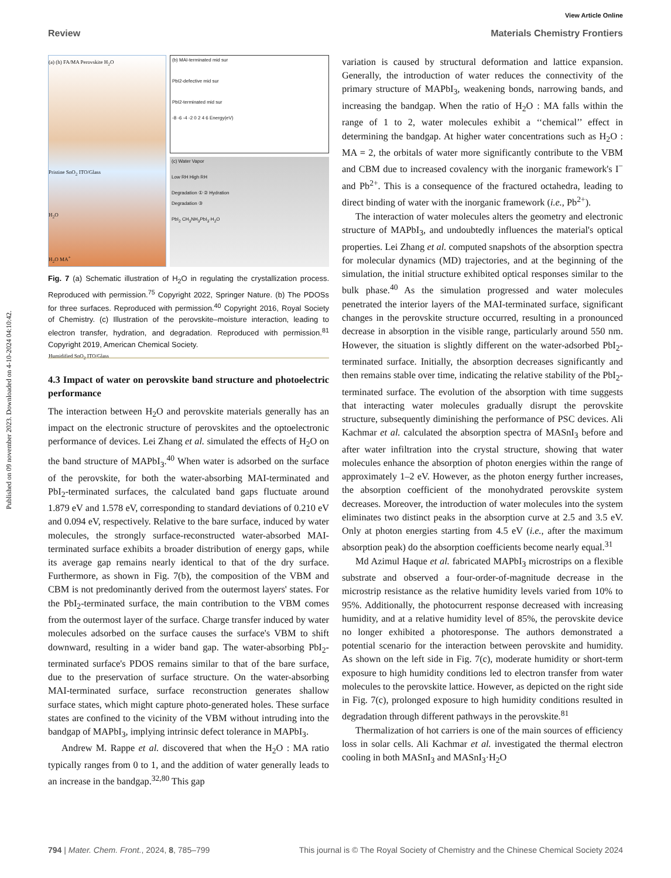Published on 09 november 2023. Downloaded on 4-10-2024 04:10:42.
View Article Online
Review Materials Chemistry Frontiers
(a) (h) FA/MA Perovskite H<sub>2</sub>O
Pristine SnO<sub>2</sub> ITO/Glass
H<sub>2</sub>O
H<sub>2</sub>O MA<sup>+</sup>
Humidified SnO<sub>2</sub> ITO/Glass
(b) MAI-terminated mid sur
PbI2-defective mid sur
PbI2-terminated mid sur
-8 -6 -4 -2 0 2 4 6 Energy(eV)
(c) Water Vapor
Low RH High RH
Degradation ① ② Hydration
Degradation ③
PbI<sub>2</sub> CH<sub>3</sub>NH<sub>3</sub>PbI<sub>3</sub>·H<sub>2</sub>O
Fig. 7 (a) Schematic illustration of H<sub>2</sub>O in regulating the crystallization process. Reproduced with permission.<sup>75</sup> Copyright 2022, Springer Nature. (b) The PDOSs for three surfaces. Reproduced with permission.<sup>40</sup> Copyright 2016, Royal Society of Chemistry. (c) Illustration of the perovskite–moisture interaction, leading to electron transfer, hydration, and degradation. Reproduced with permission.<sup>81</sup> Copyright 2019, American Chemical Society.
4.3 Impact of water on perovskite band structure and photoelectric performance
The interaction between H<sub>2</sub>O and perovskite materials generally has an impact on the electronic structure of perovskites and the optoelectronic performance of devices. Lei Zhang et al. simulated the effects of H<sub>2</sub>O on the band structure of MAPbI<sub>3</sub>.<sup>40</sup> When water is adsorbed on the surface of the perovskite, for both the water-absorbing MAI-terminated and PbI<sub>2</sub>-terminated surfaces, the calculated band gaps fluctuate around 1.879 eV and 1.578 eV, corresponding to standard deviations of 0.210 eV and 0.094 eV, respectively. Relative to the bare surface, induced by water molecules, the strongly surface-reconstructed water-absorbed MAI-terminated surface exhibits a broader distribution of energy gaps, while its average gap remains nearly identical to that of the dry surface. Furthermore, as shown in Fig. 7(b), the composition of the VBM and CBM is not predominantly derived from the outermost layers' states. For the PbI<sub>2</sub>-terminated surface, the main contribution to the VBM comes from the outermost layer of the surface. Charge transfer induced by water molecules adsorbed on the surface causes the surface's VBM to shift downward, resulting in a wider band gap. The water-absorbing PbI<sub>2</sub>-terminated surface's PDOS remains similar to that of the bare surface, due to the preservation of surface structure. On the water-absorbing MAI-terminated surface, surface reconstruction generates shallow surface states, which might capture photo-generated holes. These surface states are confined to the vicinity of the VBM without intruding into the bandgap of MAPbI<sub>3</sub>, implying intrinsic defect tolerance in MAPbI<sub>3</sub>.
Andrew M. Rappe et al. discovered that when the H<sub>2</sub>O : MA ratio typically ranges from 0 to 1, and the addition of water generally leads to an increase in the bandgap.<sup>32,80</sup> This gap
variation is caused by structural deformation and lattice expansion. Generally, the introduction of water reduces the connectivity of the primary structure of MAPbI<sub>3</sub>, weakening bonds, narrowing bands, and increasing the bandgap. When the ratio of H<sub>2</sub>O : MA falls within the range of 1 to 2, water molecules exhibit a ‘‘chemical’’ effect in determining the bandgap. At higher water concentrations such as H<sub>2</sub>O : MA = 2, the orbitals of water more significantly contribute to the VBM and CBM due to increased covalency with the inorganic framework's I<sup>−</sup> and Pb<sup>2+</sup>. This is a consequence of the fractured octahedra, leading to direct binding of water with the inorganic framework (i.e., Pb<sup>2+</sup>).
The interaction of water molecules alters the geometry and electronic structure of MAPbI<sub>3</sub>, and undoubtedly influences the material's optical properties. Lei Zhang et al. computed snapshots of the absorption spectra for molecular dynamics (MD) trajectories, and at the beginning of the simulation, the initial structure exhibited optical responses similar to the bulk phase.<sup>40</sup> As the simulation progressed and water molecules penetrated the interior layers of the MAI-terminated surface, significant changes in the perovskite structure occurred, resulting in a pronounced decrease in absorption in the visible range, particularly around 550 nm. However, the situation is slightly different on the water-adsorbed PbI<sub>2</sub>-terminated surface. Initially, the absorption decreases significantly and then remains stable over time, indicating the relative stability of the PbI<sub>2</sub>-terminated surface. The evolution of the absorption with time suggests that interacting water molecules gradually disrupt the perovskite structure, subsequently diminishing the performance of PSC devices. Ali Kachmar et al. calculated the absorption spectra of MASnI<sub>3</sub> before and after water infiltration into the crystal structure, showing that water molecules enhance the absorption of photon energies within the range of approximately 1–2 eV. However, as the photon energy further increases, the absorption coefficient of the monohydrated perovskite system decreases. Moreover, the introduction of water molecules into the system eliminates two distinct peaks in the absorption curve at 2.5 and 3.5 eV. Only at photon energies starting from 4.5 eV (i.e., after the maximum absorption peak) do the absorption coefficients become nearly equal.<sup>31</sup>
Md Azimul Haque et al. fabricated MAPbI<sub>3</sub> microstrips on a flexible substrate and observed a four-order-of-magnitude decrease in the microstrip resistance as the relative humidity levels varied from 10% to 95%. Additionally, the photocurrent response decreased with increasing humidity, and at a relative humidity level of 85%, the perovskite device no longer exhibited a photoresponse. The authors demonstrated a potential scenario for the interaction between perovskite and humidity. As shown on the left side in Fig. 7(c), moderate humidity or short-term exposure to high humidity conditions led to electron transfer from water molecules to the perovskite lattice. However, as depicted on the right side in Fig. 7(c), prolonged exposure to high humidity conditions resulted in degradation through different pathways in the perovskite.<sup>81</sup>
Thermalization of hot carriers is one of the main sources of efficiency loss in solar cells. Ali Kachmar et al. investigated the thermal electron cooling in both MASnI<sub>3</sub> and MASnI<sub>3</sub>·H<sub>2</sub>O
794 | Mater. Chem. Front., 2024, 8, 785–799 This journal is © The Royal Society of Chemistry and the Chinese Chemical Society 2024